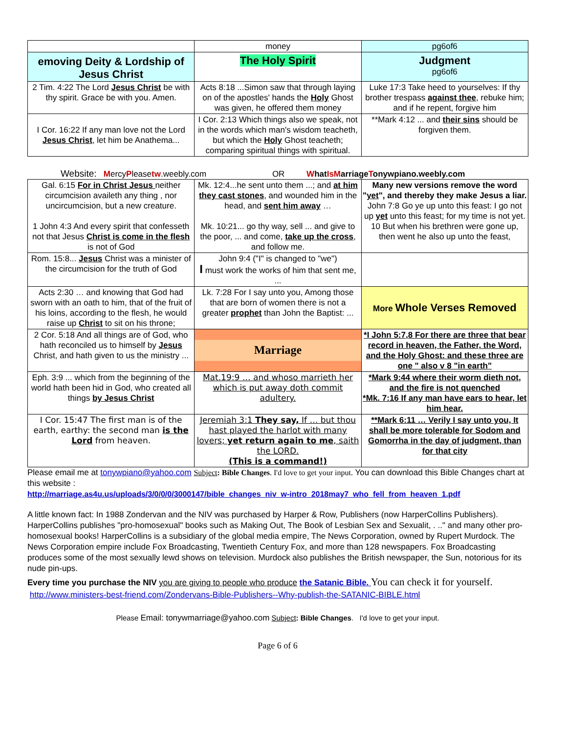| | money | pg6of6 |
| emoving Deity & Lordship of Jesus Christ | The Holy Spirit | Judgment pg6of6 |
| 2 Tim. 4:22 The Lord Jesus Christ be with thy spirit. Grace be with you. Amen. | Acts 8:18 ...Simon saw that through laying on of the apostles' hands the Holy Ghost was given, he offered them money | Luke 17:3 Take heed to yourselves: If thy brother trespass against thee , rebuke him; and if he repent, forgive him |
| I Cor. 16:22 If any man love not the Lord Jesus Christ , let him be Anathema... | I Cor. 2:13 Which things also we speak, not in the words which man's wisdom teacheth, but which the Holy Ghost teacheth; comparing spiritual things with spiritual. | **Mark 4:12 ... and their sins should be forgiven them. |
Website: MercyPleasetw.weebly.com OR What Is Marriage Tonywpiano.weebly.com
| Gal. 6:15 For in Christ Jesus neither circumcision availeth any thing , nor uncircumcision, but a new creature. 1 John 4:3 And every spirit that confesseth not that Jesus Christ is come in the flesh is not of God | Mk. 12:4...he sent unto them ...; and at him they cast stones , and wounded him in the head, and sent him away … Mk. 10:21... go thy way, sell ... and give to the poor, ... and come, take up the cross , and follow me. | Many new versions remove the word " yet ", and thereby they make Jesus a liar. John 7:8 Go ye up unto this feast: I go not up yet unto this feast; for my time is not yet. 10 But when his brethren were gone up, then went he also up unto the feast, |
| Rom. 15:8... Jesus Christ was a minister of the circumcision for the truth of God | John 9:4 ("I" is changed to "we") I must work the works of him that sent me, ... | |
| Acts 2:30 … and knowing that God had sworn with an oath to him, that of the fruit of his loins, according to the flesh, he would raise up Christ to sit on his throne; | Lk. 7:28 For I say unto you, Among those that are born of women there is not a greater prophet than John the Baptist: ... | More Whole Verses Removed |
| 2 Cor. 5:18 And all things are of God, who hath reconciled us to himself by Jesus Christ, and hath given to us the ministry ... | Marriage | *I John 5:7,8 For there are three that bear record in heaven, the Father, the Word, and the Holy Ghost: and these three are one " also v 8 "in earth" |
| Eph. 3:9 ... which from the beginning of the world hath been hid in God, who created all things by Jesus Christ | Mat.19:9 … and whoso marrieth her which is put away doth commit adultery. | *Mark 9:44 where their worm dieth not, and the fire is not quenched *Mk. 7:16 If any man have ears to hear, let him hear. |
| I Cor. 15:47 The first man is of the earth, earthy: the second man is the Lord from heaven. | Jeremiah 3:1 They say, If … but thou hast played the harlot with many lovers; yet return again to me , saith the LORD. (This is a command!) | **Mark 6:11 … Verily I say unto you, It shall be more tolerable for Sodom and Gomorrha in the day of judgment, than for that city |
Please email me at tonywpiano@yahoo.com Subject: Bible Changes. I'd love to get your input. You can download this Bible Changes chart at this website :
http://marriage.as4u.us/uploads/3/0/0/0/3000147/bible_changes_niv_w-intro_2018may7_who_fell_from_heaven_1.pdf
A little known fact: In 1988 Zondervan and the NIV was purchased by Harper & Row, Publishers (now HarperCollins Publishers). HarperCollins publishes "pro-homosexual" books such as Making Out, The Book of Lesbian Sex and Sexualit, . .." and many other pro-homosexual books! HarperCollins is a subsidiary of the global media empire, The News Corporation, owned by Rupert Murdock. The News Corporation empire include Fox Broadcasting, Twentieth Century Fox, and more than 128 newspapers. Fox Broadcasting produces some of the most sexually lewd shows on television. Murdock also publishes the British newspaper, the Sun, notorious for its nude pin-ups.
Every time you purchase the NIV you are giving to people who produce the Satanic Bible. You can check it for yourself. http://www.ministers-best-friend.com/Zondervans-Bible-Publishers--Why-publish-the-SATANIC-BIBLE.html
Please Email: tonywmarriage@yahoo.com Subject: Bible Changes. I'd love to get your input.
Page 6 of 6